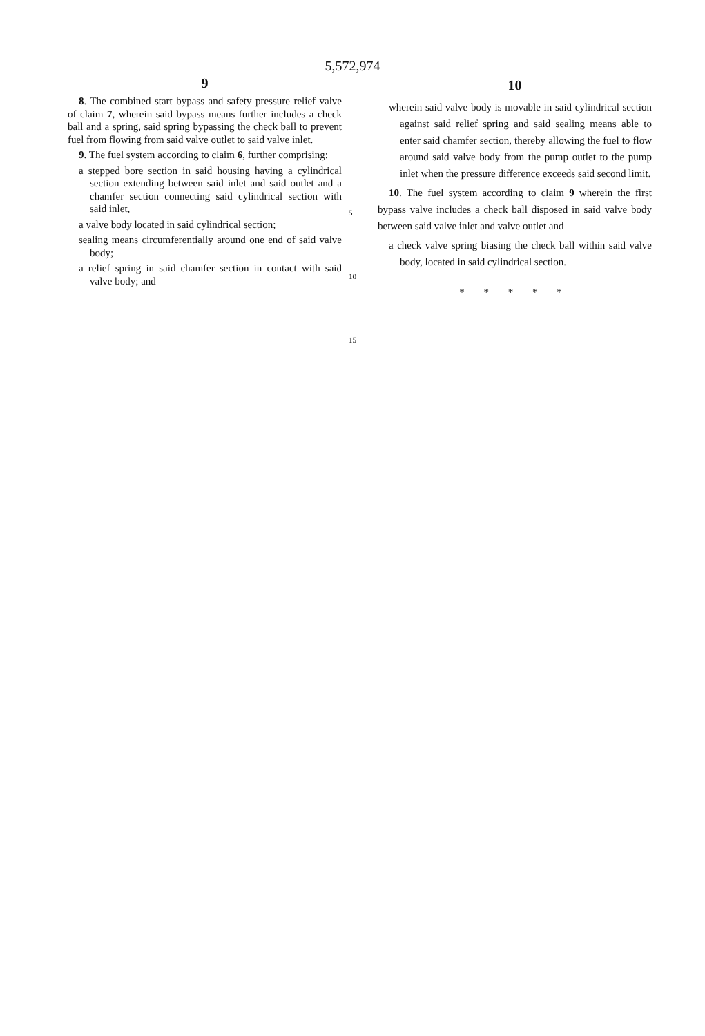5,572,974
9
8. The combined start bypass and safety pressure relief valve of claim 7, wherein said bypass means further includes a check ball and a spring, said spring bypassing the check ball to prevent fuel from flowing from said valve outlet to said valve inlet.
9. The fuel system according to claim 6, further comprising:
a stepped bore section in said housing having a cylindrical section extending between said inlet and said outlet and a chamfer section connecting said cylindrical section with said inlet,
a valve body located in said cylindrical section;
sealing means circumferentially around one end of said valve body;
a relief spring in said chamfer section in contact with said valve body; and
5
10
15
10
wherein said valve body is movable in said cylindrical section against said relief spring and said sealing means able to enter said chamfer section, thereby allowing the fuel to flow around said valve body from the pump outlet to the pump inlet when the pressure difference exceeds said second limit.
10. The fuel system according to claim 9 wherein the first bypass valve includes a check ball disposed in said valve body between said valve inlet and valve outlet and
a check valve spring biasing the check ball within said valve body, located in said cylindrical section.
* * * * *